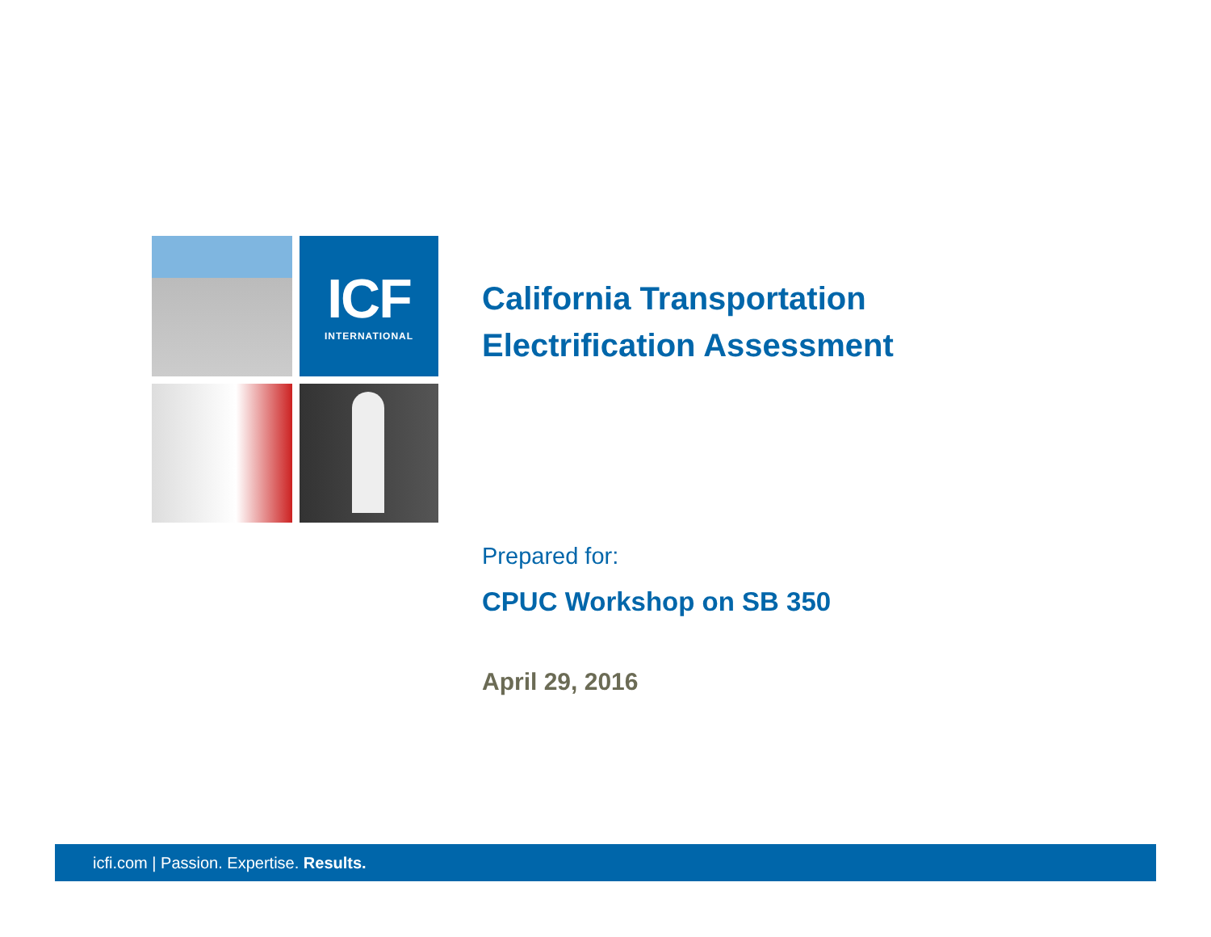ICF
INTERNATIONAL
California Transportation
Electrification Assessment
Prepared for:
CPUC Workshop on SB 350
April 29, 2016
icfi.com | Passion. Expertise. Results.